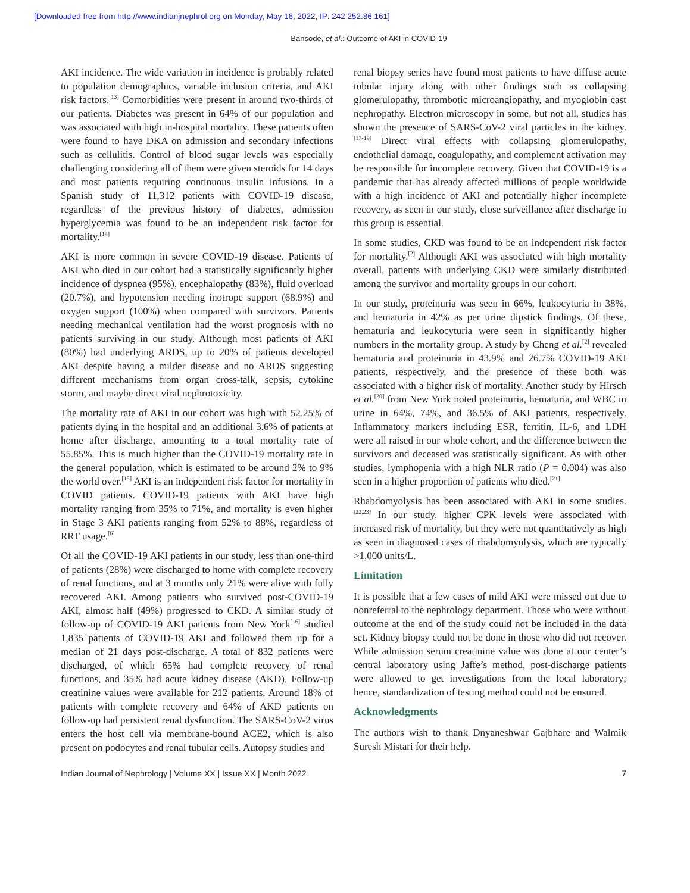[Downloaded free from http://www.indianjnephrol.org on Monday, May 16, 2022, IP: 242.252.86.161]
Bansode, et al.: Outcome of AKI in COVID-19
AKI incidence. The wide variation in incidence is probably related to population demographics, variable inclusion criteria, and AKI risk factors.<sup>[13]</sup> Comorbidities were present in around two-thirds of our patients. Diabetes was present in 64% of our population and was associated with high in-hospital mortality. These patients often were found to have DKA on admission and secondary infections such as cellulitis. Control of blood sugar levels was especially challenging considering all of them were given steroids for 14 days and most patients requiring continuous insulin infusions. In a Spanish study of 11,312 patients with COVID-19 disease, regardless of the previous history of diabetes, admission hyperglycemia was found to be an independent risk factor for mortality.<sup>[14]</sup>
AKI is more common in severe COVID-19 disease. Patients of AKI who died in our cohort had a statistically significantly higher incidence of dyspnea (95%), encephalopathy (83%), fluid overload (20.7%), and hypotension needing inotrope support (68.9%) and oxygen support (100%) when compared with survivors. Patients needing mechanical ventilation had the worst prognosis with no patients surviving in our study. Although most patients of AKI (80%) had underlying ARDS, up to 20% of patients developed AKI despite having a milder disease and no ARDS suggesting different mechanisms from organ cross-talk, sepsis, cytokine storm, and maybe direct viral nephrotoxicity.
The mortality rate of AKI in our cohort was high with 52.25% of patients dying in the hospital and an additional 3.6% of patients at home after discharge, amounting to a total mortality rate of 55.85%. This is much higher than the COVID-19 mortality rate in the general population, which is estimated to be around 2% to 9% the world over.<sup>[15]</sup> AKI is an independent risk factor for mortality in COVID patients. COVID-19 patients with AKI have high mortality ranging from 35% to 71%, and mortality is even higher in Stage 3 AKI patients ranging from 52% to 88%, regardless of RRT usage.<sup>[6]</sup>
Of all the COVID-19 AKI patients in our study, less than one-third of patients (28%) were discharged to home with complete recovery of renal functions, and at 3 months only 21% were alive with fully recovered AKI. Among patients who survived post-COVID-19 AKI, almost half (49%) progressed to CKD. A similar study of follow-up of COVID-19 AKI patients from New York<sup>[16]</sup> studied 1,835 patients of COVID-19 AKI and followed them up for a median of 21 days post-discharge. A total of 832 patients were discharged, of which 65% had complete recovery of renal functions, and 35% had acute kidney disease (AKD). Follow-up creatinine values were available for 212 patients. Around 18% of patients with complete recovery and 64% of AKD patients on follow-up had persistent renal dysfunction. The SARS-CoV-2 virus enters the host cell via membrane-bound ACE2, which is also present on podocytes and renal tubular cells. Autopsy studies and
renal biopsy series have found most patients to have diffuse acute tubular injury along with other findings such as collapsing glomerulopathy, thrombotic microangiopathy, and myoglobin cast nephropathy. Electron microscopy in some, but not all, studies has shown the presence of SARS-CoV-2 viral particles in the kidney.<sup>[17-19]</sup> Direct viral effects with collapsing glomerulopathy, endothelial damage, coagulopathy, and complement activation may be responsible for incomplete recovery. Given that COVID-19 is a pandemic that has already affected millions of people worldwide with a high incidence of AKI and potentially higher incomplete recovery, as seen in our study, close surveillance after discharge in this group is essential.
In some studies, CKD was found to be an independent risk factor for mortality.<sup>[2]</sup> Although AKI was associated with high mortality overall, patients with underlying CKD were similarly distributed among the survivor and mortality groups in our cohort.
In our study, proteinuria was seen in 66%, leukocyturia in 38%, and hematuria in 42% as per urine dipstick findings. Of these, hematuria and leukocyturia were seen in significantly higher numbers in the mortality group. A study by Cheng et al.<sup>[2]</sup> revealed hematuria and proteinuria in 43.9% and 26.7% COVID-19 AKI patients, respectively, and the presence of these both was associated with a higher risk of mortality. Another study by Hirsch et al.<sup>[20]</sup> from New York noted proteinuria, hematuria, and WBC in urine in 64%, 74%, and 36.5% of AKI patients, respectively. Inflammatory markers including ESR, ferritin, IL-6, and LDH were all raised in our whole cohort, and the difference between the survivors and deceased was statistically significant. As with other studies, lymphopenia with a high NLR ratio (P = 0.004) was also seen in a higher proportion of patients who died.<sup>[21]</sup>
Rhabdomyolysis has been associated with AKI in some studies.<sup>[22,23]</sup> In our study, higher CPK levels were associated with increased risk of mortality, but they were not quantitatively as high as seen in diagnosed cases of rhabdomyolysis, which are typically >1,000 units/L.
Limitation
It is possible that a few cases of mild AKI were missed out due to nonreferral to the nephrology department. Those who were without outcome at the end of the study could not be included in the data set. Kidney biopsy could not be done in those who did not recover. While admission serum creatinine value was done at our center’s central laboratory using Jaffe’s method, post-discharge patients were allowed to get investigations from the local laboratory; hence, standardization of testing method could not be ensured.
Acknowledgments
The authors wish to thank Dnyaneshwar Gajbhare and Walmik Suresh Mistari for their help.
Indian Journal of Nephrology | Volume XX | Issue XX | Month 2022 7